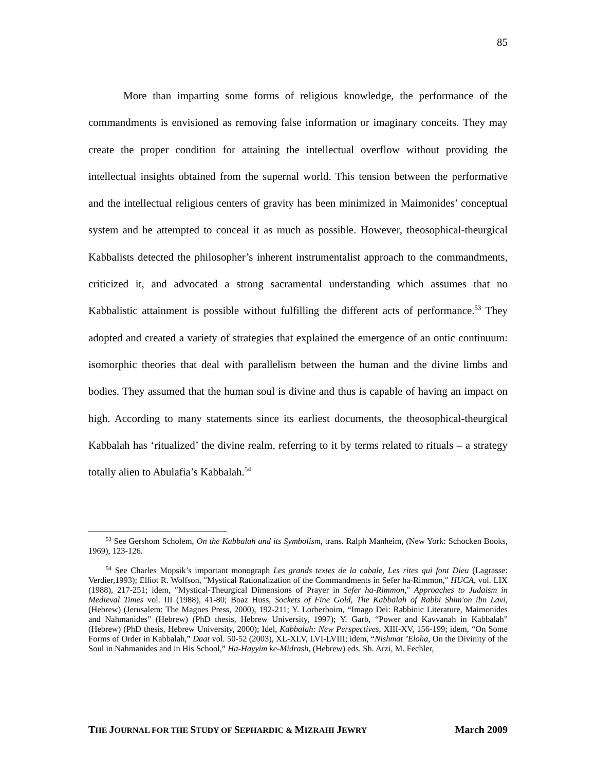85
More than imparting some forms of religious knowledge, the performance of the commandments is envisioned as removing false information or imaginary conceits. They may create the proper condition for attaining the intellectual overflow without providing the intellectual insights obtained from the supernal world. This tension between the performative and the intellectual religious centers of gravity has been minimized in Maimonides’ conceptual system and he attempted to conceal it as much as possible. However, theosophical-theurgical Kabbalists detected the philosopher’s inherent instrumentalist approach to the commandments, criticized it, and advocated a strong sacramental understanding which assumes that no Kabbalistic attainment is possible without fulfilling the different acts of performance.<sup>53</sup> They adopted and created a variety of strategies that explained the emergence of an ontic continuum: isomorphic theories that deal with parallelism between the human and the divine limbs and bodies. They assumed that the human soul is divine and thus is capable of having an impact on high. According to many statements since its earliest documents, the theosophical-theurgical Kabbalah has ‘ritualized’ the divine realm, referring to it by terms related to rituals – a strategy totally alien to Abulafia’s Kabbalah.<sup>54</sup>
<sup>53</sup> See Gershom Scholem, On the Kabbalah and its Symbolism, trans. Ralph Manheim, (New York: Schocken Books, 1969), 123-126.
<sup>54</sup> See Charles Mopsik’s important monograph Les grands textes de la cabale, Les rites qui font Dieu (Lagrasse: Verdier,1993); Elliot R. Wolfson, "Mystical Rationalization of the Commandments in Sefer ha-Rimmon," HUCA, vol. LIX (1988), 217-251; idem, "Mystical-Theurgical Dimensions of Prayer in Sefer ha-Rimmon," Approaches to Judaism in Medieval Times vol. III (1988), 41-80; Boaz Huss, Sockets of Fine Gold, The Kabbalah of Rabbi Shim'on ibn Lavi, (Hebrew) (Jerusalem: The Magnes Press, 2000), 192-211; Y. Lorberboim, “Imago Dei: Rabbinic Literature, Maimonides and Nahmanides” (Hebrew) (PhD thesis, Hebrew University, 1997); Y. Garb, “Power and Kavvanah in Kabbalah” (Hebrew) (PhD thesis, Hebrew University, 2000); Idel, Kabbalah: New Perspectives, XIII-XV, 156-199; idem, “On Some Forms of Order in Kabbalah,” Daat vol. 50-52 (2003), XL-XLV, LVI-LVIII; idem, “Nishmat ’Eloha, On the Divinity of the Soul in Nahmanides and in His School,” Ha-Hayyim ke-Midrash, (Hebrew) eds. Sh. Arzi, M. Fechler,
THE JOURNAL FOR THE STUDY OF SEPHARDIC & MIZRAHI JEWRY March 2009